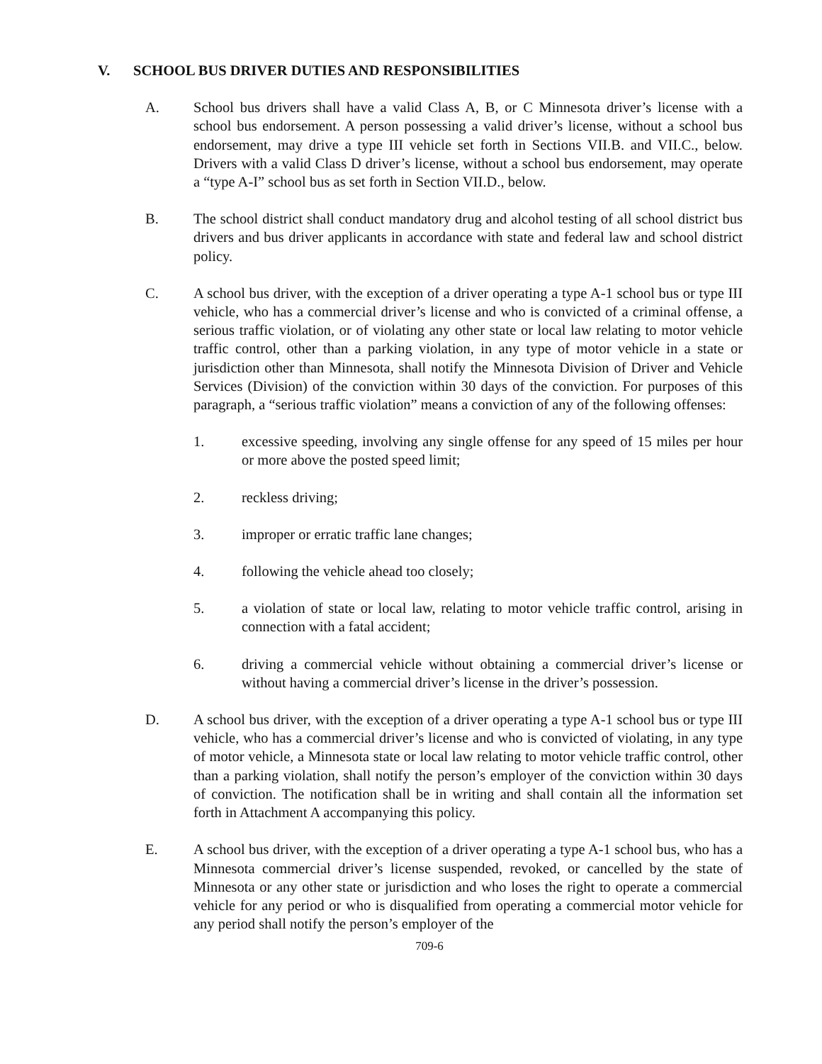V. SCHOOL BUS DRIVER DUTIES AND RESPONSIBILITIES
A. School bus drivers shall have a valid Class A, B, or C Minnesota driver’s license with a school bus endorsement. A person possessing a valid driver’s license, without a school bus endorsement, may drive a type III vehicle set forth in Sections VII.B. and VII.C., below. Drivers with a valid Class D driver’s license, without a school bus endorsement, may operate a “type A-I” school bus as set forth in Section VII.D., below.
B. The school district shall conduct mandatory drug and alcohol testing of all school district bus drivers and bus driver applicants in accordance with state and federal law and school district policy.
C. A school bus driver, with the exception of a driver operating a type A-1 school bus or type III vehicle, who has a commercial driver’s license and who is convicted of a criminal offense, a serious traffic violation, or of violating any other state or local law relating to motor vehicle traffic control, other than a parking violation, in any type of motor vehicle in a state or jurisdiction other than Minnesota, shall notify the Minnesota Division of Driver and Vehicle Services (Division) of the conviction within 30 days of the conviction. For purposes of this paragraph, a “serious traffic violation” means a conviction of any of the following offenses:
1. excessive speeding, involving any single offense for any speed of 15 miles per hour or more above the posted speed limit;
2. reckless driving;
3. improper or erratic traffic lane changes;
4. following the vehicle ahead too closely;
5. a violation of state or local law, relating to motor vehicle traffic control, arising in connection with a fatal accident;
6. driving a commercial vehicle without obtaining a commercial driver’s license or without having a commercial driver’s license in the driver’s possession.
D. A school bus driver, with the exception of a driver operating a type A-1 school bus or type III vehicle, who has a commercial driver’s license and who is convicted of violating, in any type of motor vehicle, a Minnesota state or local law relating to motor vehicle traffic control, other than a parking violation, shall notify the person’s employer of the conviction within 30 days of conviction. The notification shall be in writing and shall contain all the information set forth in Attachment A accompanying this policy.
E. A school bus driver, with the exception of a driver operating a type A-1 school bus, who has a Minnesota commercial driver’s license suspended, revoked, or cancelled by the state of Minnesota or any other state or jurisdiction and who loses the right to operate a commercial vehicle for any period or who is disqualified from operating a commercial motor vehicle for any period shall notify the person’s employer of the
709-6